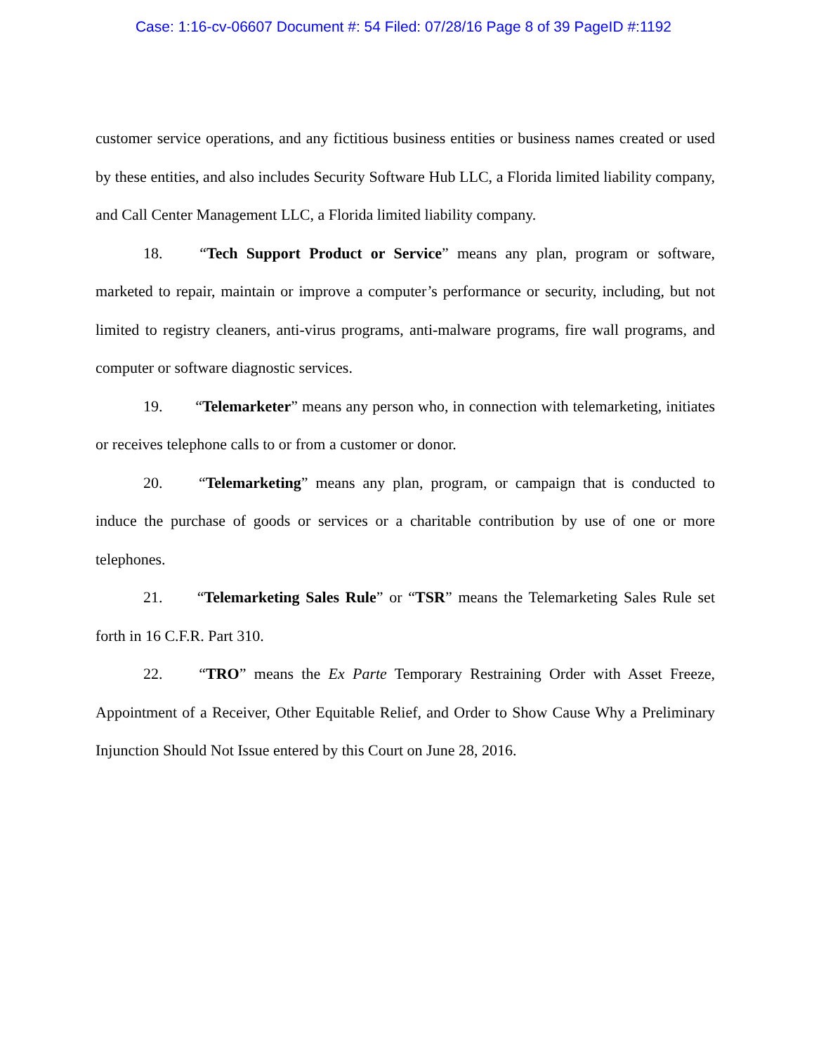Case: 1:16-cv-06607 Document #: 54 Filed: 07/28/16 Page 8 of 39 PageID #:1192
customer service operations, and any fictitious business entities or business names created or used by these entities, and also includes Security Software Hub LLC, a Florida limited liability company, and Call Center Management LLC, a Florida limited liability company.
18. “Tech Support Product or Service” means any plan, program or software, marketed to repair, maintain or improve a computer’s performance or security, including, but not limited to registry cleaners, anti-virus programs, anti-malware programs, fire wall programs, and computer or software diagnostic services.
19. “Telemarketer” means any person who, in connection with telemarketing, initiates or receives telephone calls to or from a customer or donor.
20. “Telemarketing” means any plan, program, or campaign that is conducted to induce the purchase of goods or services or a charitable contribution by use of one or more telephones.
21. “Telemarketing Sales Rule” or “TSR” means the Telemarketing Sales Rule set forth in 16 C.F.R. Part 310.
22. “TRO” means the Ex Parte Temporary Restraining Order with Asset Freeze, Appointment of a Receiver, Other Equitable Relief, and Order to Show Cause Why a Preliminary Injunction Should Not Issue entered by this Court on June 28, 2016.